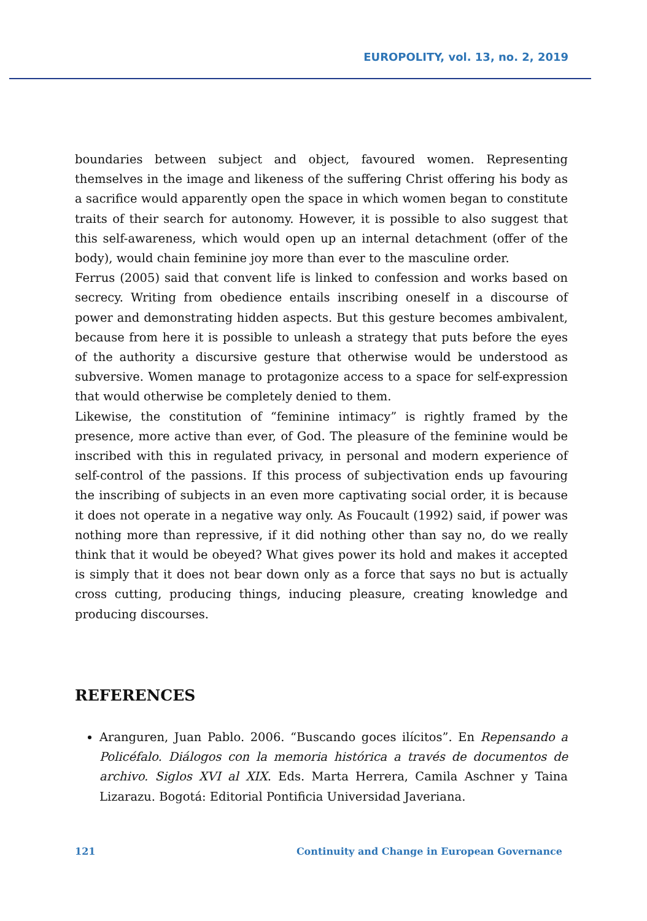EUROPOLITY, vol. 13, no. 2, 2019
boundaries between subject and object, favoured women. Representing themselves in the image and likeness of the suffering Christ offering his body as a sacrifice would apparently open the space in which women began to constitute traits of their search for autonomy. However, it is possible to also suggest that this self-awareness, which would open up an internal detachment (offer of the body), would chain feminine joy more than ever to the masculine order.
Ferrus (2005) said that convent life is linked to confession and works based on secrecy. Writing from obedience entails inscribing oneself in a discourse of power and demonstrating hidden aspects. But this gesture becomes ambivalent, because from here it is possible to unleash a strategy that puts before the eyes of the authority a discursive gesture that otherwise would be understood as subversive. Women manage to protagonize access to a space for self-expression that would otherwise be completely denied to them.
Likewise, the constitution of “feminine intimacy” is rightly framed by the presence, more active than ever, of God. The pleasure of the feminine would be inscribed with this in regulated privacy, in personal and modern experience of self-control of the passions. If this process of subjectivation ends up favouring the inscribing of subjects in an even more captivating social order, it is because it does not operate in a negative way only. As Foucault (1992) said, if power was nothing more than repressive, if it did nothing other than say no, do we really think that it would be obeyed? What gives power its hold and makes it accepted is simply that it does not bear down only as a force that says no but is actually cross cutting, producing things, inducing pleasure, creating knowledge and producing discourses.
REFERENCES
Aranguren, Juan Pablo. 2006. “Buscando goces ilícitos”. En Repensando a Policéfalo. Diálogos con la memoria histórica a través de documentos de archivo. Siglos XVI al XIX. Eds. Marta Herrera, Camila Aschner y Taina Lizarazu. Bogotá: Editorial Pontificia Universidad Javeriana.
121 Continuity and Change in European Governance